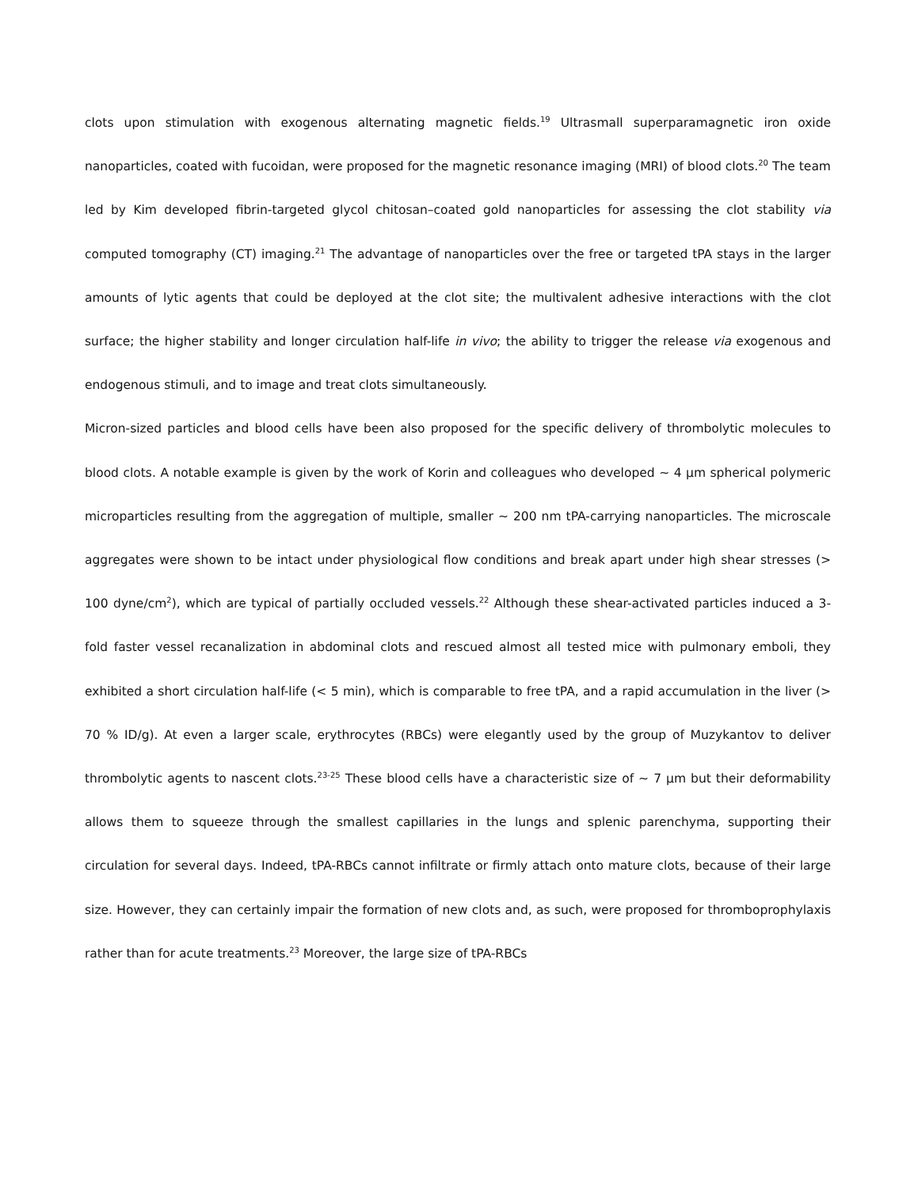clots upon stimulation with exogenous alternating magnetic fields.<sup>19</sup> Ultrasmall superparamagnetic iron oxide nanoparticles, coated with fucoidan, were proposed for the magnetic resonance imaging (MRI) of blood clots.<sup>20</sup> The team led by Kim developed fibrin-targeted glycol chitosan–coated gold nanoparticles for assessing the clot stability via computed tomography (CT) imaging.<sup>21</sup> The advantage of nanoparticles over the free or targeted tPA stays in the larger amounts of lytic agents that could be deployed at the clot site; the multivalent adhesive interactions with the clot surface; the higher stability and longer circulation half-life in vivo; the ability to trigger the release via exogenous and endogenous stimuli, and to image and treat clots simultaneously.
Micron-sized particles and blood cells have been also proposed for the specific delivery of thrombolytic molecules to blood clots. A notable example is given by the work of Korin and colleagues who developed ~ 4 µm spherical polymeric microparticles resulting from the aggregation of multiple, smaller ~ 200 nm tPA-carrying nanoparticles. The microscale aggregates were shown to be intact under physiological flow conditions and break apart under high shear stresses (> 100 dyne/cm<sup>2</sup>), which are typical of partially occluded vessels.<sup>22</sup> Although these shear-activated particles induced a 3-fold faster vessel recanalization in abdominal clots and rescued almost all tested mice with pulmonary emboli, they exhibited a short circulation half-life (< 5 min), which is comparable to free tPA, and a rapid accumulation in the liver (> 70 % ID/g). At even a larger scale, erythrocytes (RBCs) were elegantly used by the group of Muzykantov to deliver thrombolytic agents to nascent clots.<sup>23-25</sup> These blood cells have a characteristic size of ~ 7 µm but their deformability allows them to squeeze through the smallest capillaries in the lungs and splenic parenchyma, supporting their circulation for several days. Indeed, tPA-RBCs cannot infiltrate or firmly attach onto mature clots, because of their large size. However, they can certainly impair the formation of new clots and, as such, were proposed for thromboprophylaxis rather than for acute treatments.<sup>23</sup> Moreover, the large size of tPA-RBCs